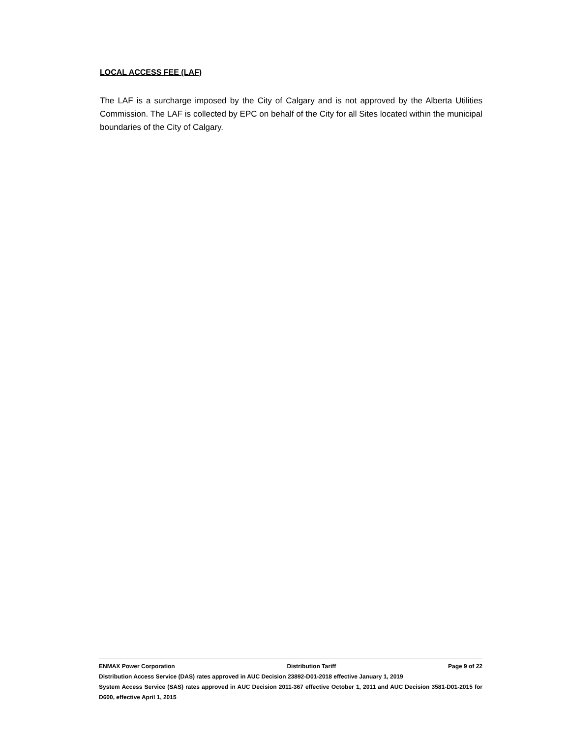LOCAL ACCESS FEE (LAF)
The LAF is a surcharge imposed by the City of Calgary and is not approved by the Alberta Utilities Commission. The LAF is collected by EPC on behalf of the City for all Sites located within the municipal boundaries of the City of Calgary.
ENMAX Power Corporation Distribution Tariff Page 9 of 22
Distribution Access Service (DAS) rates approved in AUC Decision 23892-D01-2018 effective January 1, 2019
System Access Service (SAS) rates approved in AUC Decision 2011-367 effective October 1, 2011 and AUC Decision 3581-D01-2015 for D600, effective April 1, 2015